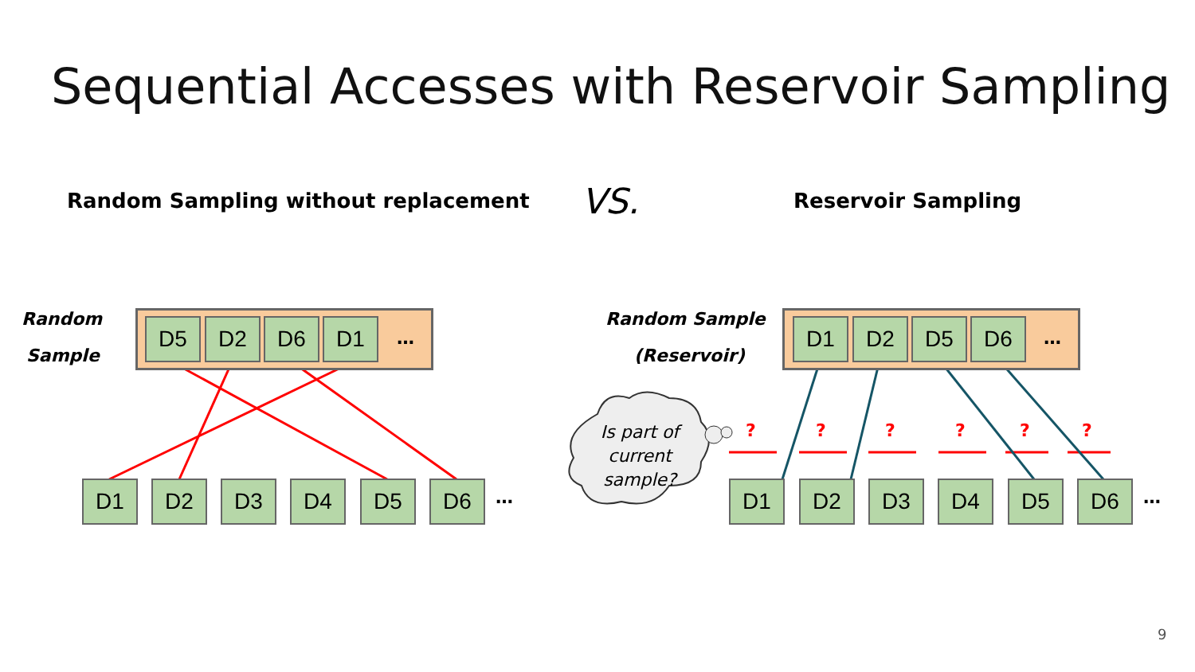Sequential Accesses with Reservoir Sampling
Random Sampling without replacement
VS.
Reservoir Sampling
Random
Sample
D5 D2 D6 D1 …
D1 D2 D3 D4 D5 D6 …
Random Sample
(Reservoir)
D1 D2 D5 D6 …
Is part of current sample?
? ? ? ? ? ?
D1 D2 D3 D4 D5 D6 …
9